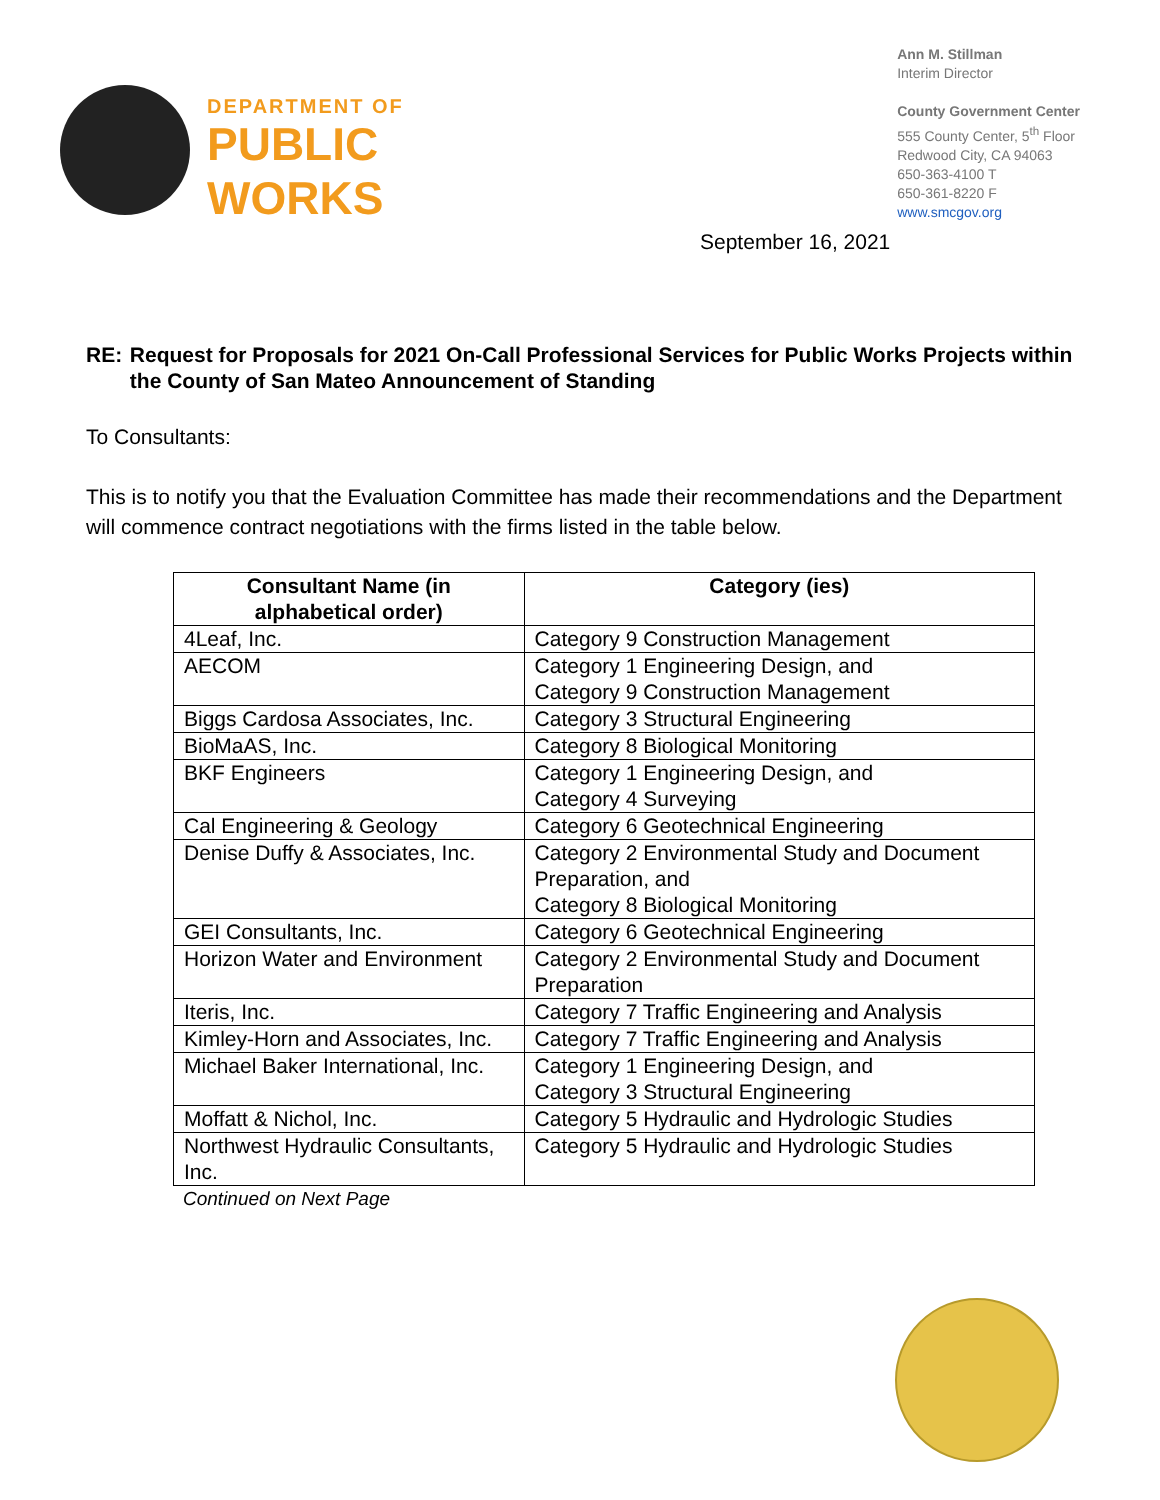DEPARTMENT OF
PUBLIC WORKS
Ann M. Stillman
Interim Director
County Government Center
555 County Center, 5<sup>th</sup> Floor
Redwood City, CA 94063
650-363-4100 T
650-361-8220 F
www.smcgov.org
September 16, 2021
RE: Request for Proposals for 2021 On-Call Professional Services for Public Works Projects within the County of San Mateo Announcement of Standing
To Consultants:
This is to notify you that the Evaluation Committee has made their recommendations and the Department will commence contract negotiations with the firms listed in the table below.
| Consultant Name (in alphabetical order) | Category (ies) |
| --- | --- |
| 4Leaf, Inc. | Category 9 Construction Management |
| AECOM | Category 1 Engineering Design, and Category 9 Construction Management |
| Biggs Cardosa Associates, Inc. | Category 3 Structural Engineering |
| BioMaAS, Inc. | Category 8 Biological Monitoring |
| BKF Engineers | Category 1 Engineering Design, and Category 4 Surveying |
| Cal Engineering & Geology | Category 6 Geotechnical Engineering |
| Denise Duffy & Associates, Inc. | Category 2 Environmental Study and Document Preparation, and Category 8 Biological Monitoring |
| GEI Consultants, Inc. | Category 6 Geotechnical Engineering |
| Horizon Water and Environment | Category 2 Environmental Study and Document Preparation |
| Iteris, Inc. | Category 7 Traffic Engineering and Analysis |
| Kimley-Horn and Associates, Inc. | Category 7 Traffic Engineering and Analysis |
| Michael Baker International, Inc. | Category 1 Engineering Design, and Category 3 Structural Engineering |
| Moffatt & Nichol, Inc. | Category 5 Hydraulic and Hydrologic Studies |
| Northwest Hydraulic Consultants, Inc. | Category 5 Hydraulic and Hydrologic Studies |
Continued on Next Page